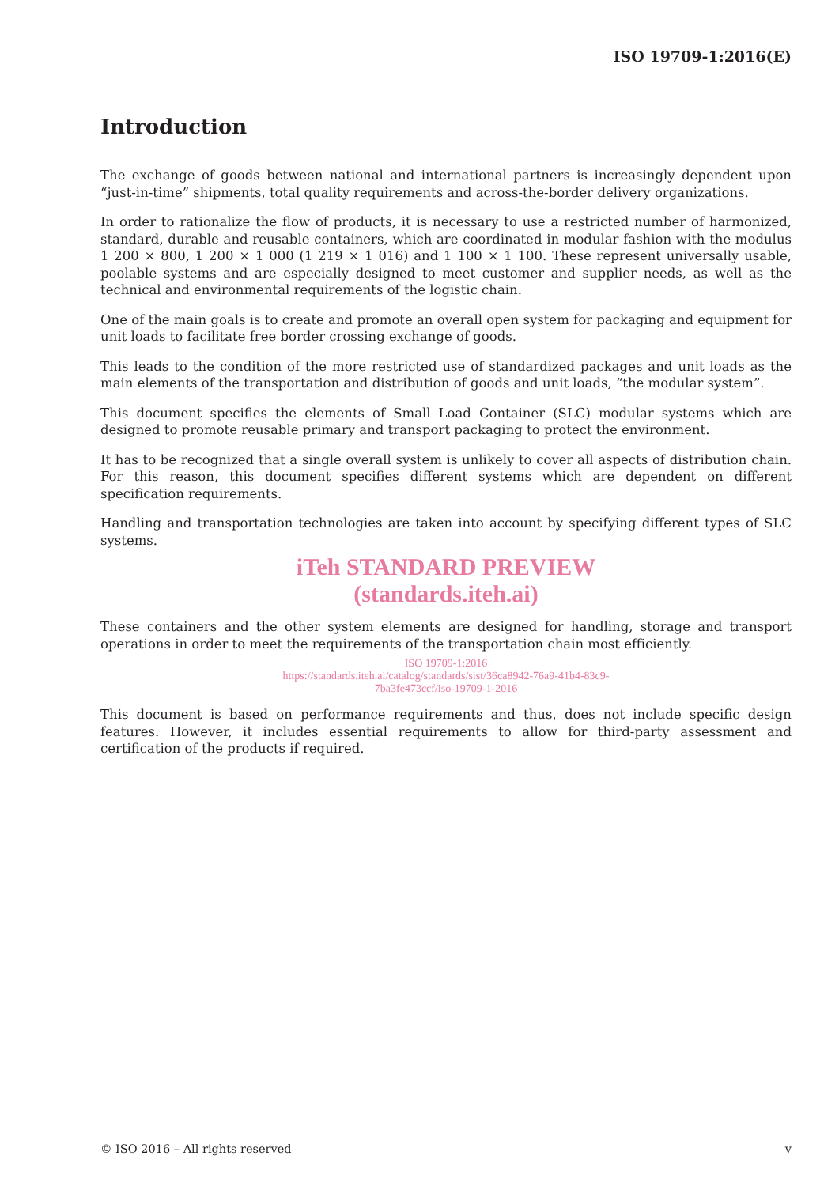ISO 19709-1:2016(E)
Introduction
The exchange of goods between national and international partners is increasingly dependent upon “just-in-time” shipments, total quality requirements and across-the-border delivery organizations.
In order to rationalize the flow of products, it is necessary to use a restricted number of harmonized, standard, durable and reusable containers, which are coordinated in modular fashion with the modulus 1 200 × 800, 1 200 × 1 000 (1 219 × 1 016) and 1 100 × 1 100. These represent universally usable, poolable systems and are especially designed to meet customer and supplier needs, as well as the technical and environmental requirements of the logistic chain.
One of the main goals is to create and promote an overall open system for packaging and equipment for unit loads to facilitate free border crossing exchange of goods.
This leads to the condition of the more restricted use of standardized packages and unit loads as the main elements of the transportation and distribution of goods and unit loads, “the modular system”.
This document specifies the elements of Small Load Container (SLC) modular systems which are designed to promote reusable primary and transport packaging to protect the environment.
It has to be recognized that a single overall system is unlikely to cover all aspects of distribution chain. For this reason, this document specifies different systems which are dependent on different specification requirements.
Handling and transportation technologies are taken into account by specifying different types of SLC systems.
iTeh STANDARD PREVIEW
(standards.iteh.ai)
These containers and the other system elements are designed for handling, storage and transport operations in order to meet the requirements of the transportation chain most efficiently.
ISO 19709-1:2016
https://standards.iteh.ai/catalog/standards/sist/36ca8942-76a9-41b4-83c9-
7ba3fe473ccf/iso-19709-1-2016
This document is based on performance requirements and thus, does not include specific design features. However, it includes essential requirements to allow for third-party assessment and certification of the products if required.
© ISO 2016 – All rights reserved v